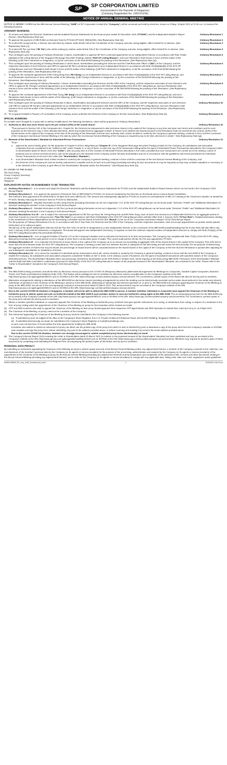SP
SP CORPORATION LIMITED
(Incorporated in the Republic of Singapore)
(Company Registration No. 195200115K)
NOTICE OF ANNUAL GENERAL MEETING
NOTICE IS HEREBY GIVEN that the 68th Annual General Meeting ("AGM") of SP Corporation Limited (the "Company") will be convened and held by electronic means on Friday, 16 April 2021 at 11.30 a.m. to transact the following business:
ORDINARY BUSINESS:
1. To receive and adopt the Directors' Statement and the Audited Financial Statements for the financial year ended 31 December 2020 ("FY2020") and the Independent Auditor's Report thereon. (See Explanatory Note (a)) Ordinary Resolution 1
2. To approve the payment of S$179,862 as Directors' fees for FY2020 (FY2019: S$206,833). (See Explanatory Note (b)) Ordinary Resolution 2
3. To re-elect Mr Leong Kok Ho, a Director who will retire by rotation under Article 106 of the Constitution of the Company and who, being eligible, offers himself for re-election. (See Explanatory Note (c)) Ordinary Resolution 3
4. To re-elect Mr Tan Lye Huat ("Mr Tan") who will be retiring by rotation under Article 105 of the Constitution of the Company and who, being eligible, offers himself for re-election. (See Explanatory Note (d)) Ordinary Resolution 4
5. That contingent upon the passing of Ordinary Resolution 4 above, shareholders to approve Mr Tan's continued appointment as an Independent Director in accordance with Rule 210(5)(d)(iii)(A) of the Listing Manual of the Singapore Exchange Securities Trading Limited ("SGX-ST Listing Manual"), and such Resolution shall remain in force until the earlier of the following: (i) Mr Tan's retirement or resignation; or (ii) the conclusion of the third AGM following the passing of this Resolution. (See Explanatory Note (e)) Ordinary Resolution 5
6. That contingent upon the passing of Ordinary Resolutions 4 and 5 above, shareholders (excluding the Directors and the Chief Executive Officer ("CEO") of the Company, and the respective associates of such Directors and CEO) to approve Mr Tan's continued appointment as an Independent Director in accordance with Rule 210(5)(d)(iii)(B) of the SGX-ST Listing Manual, and such Resolution shall remain in force until the earlier of the following: (i) Mr Tan's retirement or resignation; or (ii) the conclusion of the third AGM following the passing of this Resolution. (See Explanatory Note (e)) Ordinary Resolution 6
7. To approve the continued appointment of Mr Cheng Hong Kok ("Mr Cheng") as an Independent Director in accordance with Rule 210(5)(d)(iii)(A) of the SGX-ST Listing Manual, and such Resolution shall remain in force until the earlier of the following: (i) Mr Cheng's retirement or resignation; or (ii) the conclusion of the third AGM following the passing of this Resolution. (See Explanatory Note (e)) Ordinary Resolution 7
8. That contingent upon passing of Ordinary Resolution 7 above, shareholders (excluding the Directors and the CEO of the Company, and the respective associates of such Directors and CEO) to approve Mr Cheng's continued appointment as an Independent Director in accordance with Rule 210(5)(d)(iii)(B) of the SGX-ST Listing Manual, and such Resolution shall remain in force until the earlier of the following: (i) Mr Cheng's retirement or resignation; or (ii) the conclusion of the third AGM following the passing of this Resolution. (See Explanatory Note (e)) Ordinary Resolution 8
9. To approve the continued appointment of Mr Peter Sung ("Mr Sung") as an Independent Director in accordance with Rule 210(5)(d)(iii)(A) of the SGX-ST Listing Manual, and such Resolution shall remain in force until the earlier of the following: (i) Mr Sung's retirement or resignation; or (ii) the conclusion of the third AGM following the passing of this Resolution. (See Explanatory Note (e)) Ordinary Resolution 9
10. That contingent upon the passing of Ordinary Resolution 9 above, shareholders (excluding the Directors and the CEO of the Company, and the respective associates of such Directors and CEO) to approve Mr Sung's continued appointment as an Independent Director in accordance with Rule 210(5)(d)(iii)(B) of the SGX-ST Listing Manual, and such Resolution shall remain in force until the earlier of the following: (i) Mr Sung's retirement or resignation; or (ii) the conclusion of the third AGM following the passing of this Resolution. (See Explanatory Note (e)) Ordinary Resolution 10
11. To re-appoint Deloitte & Touche LLP as Auditors of the Company and to authorise the Directors of the Company to fix their remuneration. (See Explanatory Note (f)) Ordinary Resolution 11
SPECIAL BUSINESS:
To consider and if thought fit, to pass with or without modifications, the following resolutions, which will be proposed as Ordinary Resolutions:
12. Authority to allot and issue shares up to ten per centum (10%) of the issued shares Ordinary Resolution 12
"That pursuant to Section 161 of the Companies Act, Chapter 50, the Directors be empowered to allot and issue shares in the capital of the Company at any time and upon such terms and conditions and for such purposes as the Directors may, in their absolute discretion, deem fit provided that the aggregate number of shares to be allotted and issued pursuant to this Resolution shall not exceed ten per centum (10%) of the issued shares in the capital of the Company at the time of the passing of this Resolution and that such authority shall, unless revoked or varied by the Company in general meeting, continue in force until the conclusion of the Company's next Annual General Meeting or the date by which the next Annual General Meeting of the Company is required by law to be held, whichever is earlier." (See Explanatory Note (g))
13. Renewal of the Shareholders' Mandate for Interested Person Transactions Ordinary Resolution 13
"That:–
a. approval be and is hereby given, for the purposes of Chapter 9 of the Listing Manual ("Chapter 9") of the Singapore Exchange Securities Trading Limited, for the Company, its subsidiaries and associated companies that are considered to be "entities at risk" under Chapter 9, or any of them, to enter into any of the transactions falling within the types of Interested Person Transactions described in the Company's letter to shareholders dated 31 March 2021 (the "Letter"), with any party who is of the Classes of Interested Persons described in the Letter, provided that such transactions are carried out in the ordinary course of business and on normal commercial terms, will not be prejudicial to the interests of the Company and its minority shareholders and are in accordance with the guidelines and review procedures for Interested Person Transactions as set out in the Letter (the "Shareholders' Mandate");
b. such Shareholders' Mandate shall, unless revoked or varied by the Company in general meeting, continue in force until the conclusion of the next Annual General Meeting of the Company; and
c. the Directors of the Company be and are hereby authorised to complete and do all such acts and things (including executing all such documents as may be required) as they may consider expedient or necessary or in the interests of the Company to give effect to the Shareholders' Mandate and/or this Resolution." (See Explanatory Note (h))
BY ORDER OF THE BOARD
Tan Sock Kiang
Group Company Secretary
31 March 2021
Singapore
EXPLANATORY NOTES ON BUSINESSES TO BE TRANSACTED
(a) Ordinary Resolution 1 – is to receive and adopt the Directors' Statement and the Audited Financial Statements for FY2020 and the Independent Auditor's Report thereon which can be found in the Company's 2020 Annual Report.
(b) Ordinary Resolution 2 – is to approve the payment of Directors' fees of S$179,862 for FY2020, for services rendered by the Directors on the Board and on various Board Committees.
The Directors' fees approved at the AGM held on 16 April 2020 were S$214,010. The amount was subsequently adjusted in FY2020 to reverse an overstatement of S$7,177 relating to the Chairman's taxable car benefit for FY2019, thereby reducing the Directors' fees for FY2019 to S$206,833.
(c) Ordinary Resolution 3 – Detailed information on Mr Leong Kok Ho (including information as set out in Appendix 7.4.1 of the SGX-ST Listing Manual can be found under "Directors' Profile" and "Additional Information On Directors Seeking Re-election" in the Company's 2020 Annual Report.
(d) Ordinary Resolution 4 – Detailed information on Mr Tan Lye Huat (including information as set out in Appendix 7.4.1 of the SGX-ST Listing Manual can be found under "Directors' Profile" and "Additional Information On Directors Seeking Re-election" in the Company's 2020 Annual Report.
(e) Ordinary Resolutions 5 to 10 – are to subject the continued appointment of Mr Tan Lye Huat, Mr Cheng Hong Kok and Mr Peter Sung, each of whom has served as an Independent Director for an aggregate period of more than 9 years to a two-tier voting process ("Two-Tier Vote") in accordance with Rule 210(5)(d)(iii) of the SGX-ST Listing Manual which will take effect from 1 January 2022 ("9-Year Rule"). Detailed information relating to the assessment of their independence by the Nominating Committee and the Board of Directors (the "Board") is set out in the "Corporate Governance Report" of the 2020 Annual Report.
For the purpose of Ordinary Resolutions 5 to 10, in accordance with the 9-Year Rule, the Directors and the CEO of the Company, and their respective associates, must not accept appointments as proxies unless specific instructions as to voting are given.
Should any of the above Independent Directors fail the Two-Tier Vote, he will be re-designated as a Non-Independent Director at the conclusion of the 68th AGM (notwithstanding that the 9-year Rule will take effect only from 1 January 2022) until his retirement or resignation. The Board will appoint new Independent Director(s), if required, to meet the minimum required number of Independent Directors to comply with Rule 210(5)(c) of the SGX-ST Listing Manual within the prescribed timeframe.
(f) Ordinary Resolution 11 – is to re-appoint Deloitte & Touche LLP as the Company's Auditors and to authorise the Directors to fix their remuneration. The Company has complied with Rule 713(1) of the SGX-ST Listing Manual by ensuring that the audit partner is not in charge of more than 5 consecutive years of audits. The current audit partner, Mr Aw Xin-Pei was appointed in FY2020.
(g) Ordinary Resolution 12 – is to empower the Directors to issue shares in the capital of the Company up to an amount not exceeding in aggregate 10% of the issued shares in the capital of the Company. This 10% limit is lower than the limit allowed under the SGX-ST Listing Manual. The Company is seeking a lower limit as it believes that this is adequate for the time being and will review the limit annually. For the purpose of determining the aggregate number of shares that may be issued, the percentage of issued shares will be calculated based on the issued shares in the capital of the Company at the time that this Resolution is passed after adjusting for any subsequent consolidation or subdivision of shares.
(h) Ordinary Resolution 13 – is to renew the mandate for interested person transactions which will, unless revoked or varied by the Company in general meeting, continue in force until the next AGM of the Company to enable the Company, its subsidiaries and associated companies considered "entities at risk" to enter, in the ordinary course of business, into the types of mandated transactions with specified classes of the Company's interested persons. The Shareholders' Mandate which was previously renewed by shareholders at the 67th AGM on 16 April 2020, will be expiring at the forthcoming 68th AGM. Particulars of the Shareholders' Mandate and the Audit and Risk Committee's confirmation (pursuant to Rule 920(1) of the SGX-ST Listing Manual) in respect of the proposed renewal of the Shareholders' Mandate, are contained in the Letter. Please refer to the "Letter to Shareholders" included in the Company's 2020 Annual Report.
NOTES
(1) The 68th AGM is being convened, and will be held, by electronic means pursuant to the COVID-19 (Temporary Measures) (Alternative Arrangements for Meetings for Companies, Variable Capital Companies, Business Trusts, Unit Trusts and Debenture Holders) Order 2020. This Notice will accordingly be sent to members by electronic means via publication on the Company's website at the URL http://www.spcorp.com.sg/images/AGM2021 and on SGXNet at the URL https://www.sgx.com/securities/company-announcements. For convenience, printed copies of this Notice will also be sent by post to members.
(2) Alternative arrangements relating to attendance at the 68th AGM via electronic means (including arrangements by which the meeting can be electronically accessed via live audio-visual webcast or live audio-only stream), submission of questions to the Chairman of the Meeting in advance of the 68th AGM, addressing of substantial and relevant questions at, or prior to, the 68th AGM and voting by appointing the Chairman of the Meeting as proxy at the 68th AGM, are set out in the accompanying Company's announcement dated 31 March 2021. This announcement may be accessed at the Company's website at the URL http://www.spcorp.com.sg/images/AGM2021 and on SGXNet at the URL https://www.sgx.com/securities/company-announcements.
(3) Due to the current COVID-19 situation in Singapore, a member will not be able to attend the 68th AGM in person. A member (whether individual or corporate) must appoint the Chairman of the Meeting as his/her/its proxy to attend, speak and vote on his/her/its behalf at the 68th AGM if such member wishes to exercise his/her/its voting rights at the 68th AGM. The accompanying proxy form for the 68th AGM may be accessed at the Company's website at the URL http://www.spcorp.com.sg/images/AGM2021 and on SGXNet at the URL https://www.sgx.com/securities/company-announcements. For convenience, printed copies of the proxy form will also be sent by post to members.
(4) Where a member (whether individual or corporate) appoints the Chairman of the Meeting as his/her/its proxy, he/she/it must give specific instructions as to voting, or abstentions from voting, in respect of a resolution in the form of proxy, failing which the appointment of the Chairman of the Meeting as proxy for that resolution will be treated as invalid.
(5) CPF and SRS investors who wish to appoint the Chairman of the Meeting as their proxy should approach their respective CPF Agent Banks and SRS Operators to submit their votes by 5.00 p.m. on 8 April 2021.
(6) The Chairman of the Meeting, as proxy, need not be a member of the Company.
(7) The instrument appointing the Chairman of the Meeting as proxy must be submitted to the Company in the following manner:
(a) if submitted by post, be lodged at the office of the Company's Share Registrar, B.A.C.S. Private Limited at 8 Robinson Road, #03-00 ASO Building, Singapore 048544; or
(b) if submitted electronically via email, be submitted to the Company's Share Registrar at main@zicoholdings.com,
in each case not less than 72 hours before the time appointed for holding the 68th AGM.
A member who wishes to submit an instrument of proxy can either use the printed copy of the proxy form which is sent to him/her/it by post or download a copy of the proxy form from the Company's website or SGXNet, and complete and sign the proxy form, before submitting it by post to the address provided above, or before scanning and sending it by email to the email address provided above.
Due to the current COVID-19 situation, members are strongly encouraged to submit completed proxy forms electronically via email.
(8) The Company's Annual Report 2020 including the Letter to Shareholders dated 31 March 2021 (in relation to the proposed renewal of the Shareholders' Mandate) has been published and may be accessed at the Company's website at the URL http://www.spcorp.com.sg/images/AnnualReport2020 and on SGXNet at the URL https://www.sgx.com/securities/company-announcements. Members may request for printed copies of these documents by completing and submitting the Request Form accompanying the printed copies of this Notice sent by post to members.
PERSONAL DATA PRIVACY
By submitting an instrument appointing the Chairman of the Meeting as proxy to attend, speak and vote at the Annual General Meeting and/or any adjournment thereof, a member of the Company consents to the collection, use and disclosure of the member's personal data by the Company (or its agents or service providers) for the purpose of the processing, administration and analysis by the Company (or its agents or service providers) of the appointment of the Chairman of the Meeting as proxy for the Annual General Meeting (including any adjournment thereof) and the preparation and compilation of the attendance lists, minutes and other documents relating to the Annual General Meeting (including any adjournment thereof), and in order for the Company (or its agents or service providers) to comply with any applicable laws, listing rules, take-over rules, regulations and/or guidelines.
SAM21028839_SP_Corp_AGM_3colx84cm(1).indd 1 1 26/3/2021 3:42:52 pm